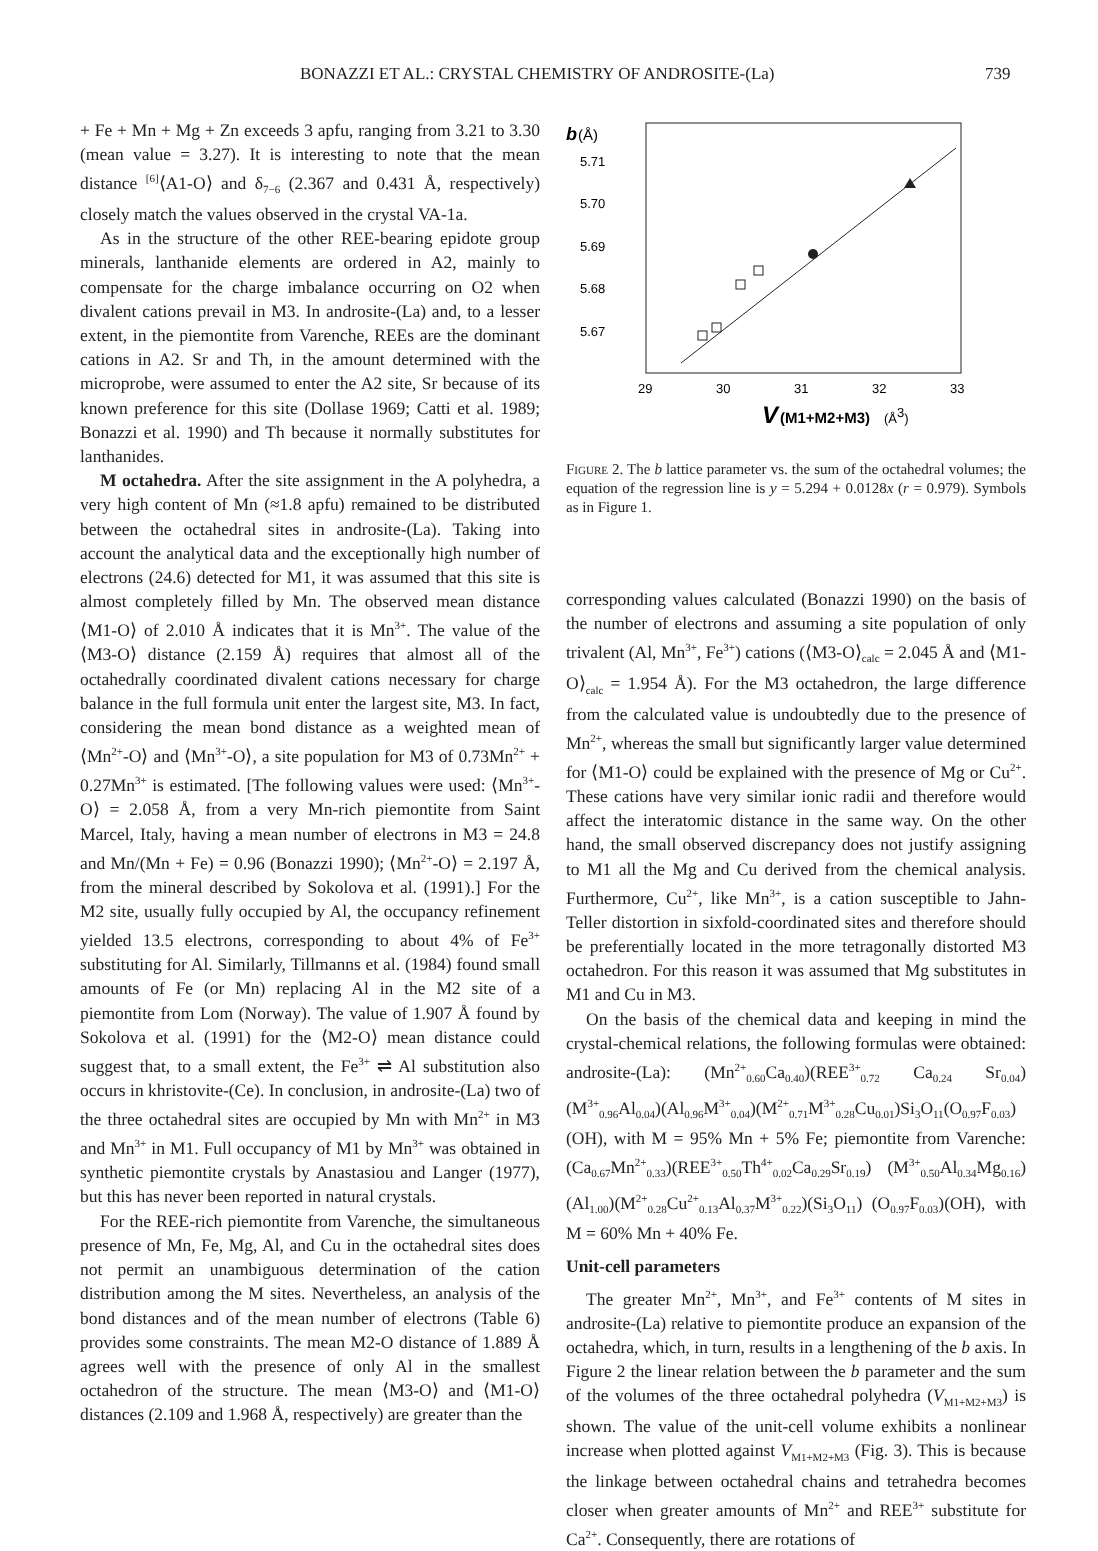BONAZZI ET AL.: CRYSTAL CHEMISTRY OF ANDROSITE-(La) 739
+ Fe + Mn + Mg + Zn exceeds 3 apfu, ranging from 3.21 to 3.30 (mean value = 3.27). It is interesting to note that the mean distance <sup>[6]</sup>⟨A1-O⟩ and δ<sub>7−6</sub> (2.367 and 0.431 Å, respectively) closely match the values observed in the crystal VA-1a.
As in the structure of the other REE-bearing epidote group minerals, lanthanide elements are ordered in A2, mainly to compensate for the charge imbalance occurring on O2 when divalent cations prevail in M3. In androsite-(La) and, to a lesser extent, in the piemontite from Varenche, REEs are the dominant cations in A2. Sr and Th, in the amount determined with the microprobe, were assumed to enter the A2 site, Sr because of its known preference for this site (Dollase 1969; Catti et al. 1989; Bonazzi et al. 1990) and Th because it normally substitutes for lanthanides.
M octahedra. After the site assignment in the A polyhedra, a very high content of Mn (≈1.8 apfu) remained to be distributed between the octahedral sites in androsite-(La). Taking into account the analytical data and the exceptionally high number of electrons (24.6) detected for M1, it was assumed that this site is almost completely filled by Mn. The observed mean distance ⟨M1-O⟩ of 2.010 Å indicates that it is Mn<sup>3+</sup>. The value of the ⟨M3-O⟩ distance (2.159 Å) requires that almost all of the octahedrally coordinated divalent cations necessary for charge balance in the full formula unit enter the largest site, M3. In fact, considering the mean bond distance as a weighted mean of ⟨Mn<sup>2+</sup>-O⟩ and ⟨Mn<sup>3+</sup>-O⟩, a site population for M3 of 0.73Mn<sup>2+</sup> + 0.27Mn<sup>3+</sup> is estimated. [The following values were used: ⟨Mn<sup>3+</sup>-O⟩ = 2.058 Å, from a very Mn-rich piemontite from Saint Marcel, Italy, having a mean number of electrons in M3 = 24.8 and Mn/(Mn + Fe) = 0.96 (Bonazzi 1990); ⟨Mn<sup>2+</sup>-O⟩ = 2.197 Å, from the mineral described by Sokolova et al. (1991).] For the M2 site, usually fully occupied by Al, the occupancy refinement yielded 13.5 electrons, corresponding to about 4% of Fe<sup>3+</sup> substituting for Al. Similarly, Tillmanns et al. (1984) found small amounts of Fe (or Mn) replacing Al in the M2 site of a piemontite from Lom (Norway). The value of 1.907 Å found by Sokolova et al. (1991) for the ⟨M2-O⟩ mean distance could suggest that, to a small extent, the Fe<sup>3+</sup> ⇌ Al substitution also occurs in khristovite-(Ce). In conclusion, in androsite-(La) two of the three octahedral sites are occupied by Mn with Mn<sup>2+</sup> in M3 and Mn<sup>3+</sup> in M1. Full occupancy of M1 by Mn<sup>3+</sup> was obtained in synthetic piemontite crystals by Anastasiou and Langer (1977), but this has never been reported in natural crystals.
For the REE-rich piemontite from Varenche, the simultaneous presence of Mn, Fe, Mg, Al, and Cu in the octahedral sites does not permit an unambiguous determination of the cation distribution among the M sites. Nevertheless, an analysis of the bond distances and of the mean number of electrons (Table 6) provides some constraints. The mean M2-O distance of 1.889 Å agrees well with the presence of only Al in the smallest octahedron of the structure. The mean ⟨M3-O⟩ and ⟨M1-O⟩ distances (2.109 and 1.968 Å, respectively) are greater than the
b
(Å)
5.71
5.70
5.69
5.68
5.67
29
30
31
32
33
V
(M1+M2+M3)
(Å3)
Figure 2. The b lattice parameter vs. the sum of the octahedral volumes; the equation of the regression line is y = 5.294 + 0.0128x (r = 0.979). Symbols as in Figure 1.
corresponding values calculated (Bonazzi 1990) on the basis of the number of electrons and assuming a site population of only trivalent (Al, Mn<sup>3+</sup>, Fe<sup>3+</sup>) cations (⟨M3-O⟩<sub>calc</sub> = 2.045 Å and ⟨M1-O⟩<sub>calc</sub> = 1.954 Å). For the M3 octahedron, the large difference from the calculated value is undoubtedly due to the presence of Mn<sup>2+</sup>, whereas the small but significantly larger value determined for ⟨M1-O⟩ could be explained with the presence of Mg or Cu<sup>2+</sup>. These cations have very similar ionic radii and therefore would affect the interatomic distance in the same way. On the other hand, the small observed discrepancy does not justify assigning to M1 all the Mg and Cu derived from the chemical analysis. Furthermore, Cu<sup>2+</sup>, like Mn<sup>3+</sup>, is a cation susceptible to Jahn-Teller distortion in sixfold-coordinated sites and therefore should be preferentially located in the more tetragonally distorted M3 octahedron. For this reason it was assumed that Mg substitutes in M1 and Cu in M3.
On the basis of the chemical data and keeping in mind the crystal-chemical relations, the following formulas were obtained: androsite-(La): (Mn<sup>2+</sup><sub>0.60</sub>Ca<sub>0.40</sub>)(REE<sup>3+</sup><sub>0.72</sub> Ca<sub>0.24</sub> Sr<sub>0.04</sub>)(M<sup>3+</sup><sub>0.96</sub>Al<sub>0.04</sub>)(Al<sub>0.96</sub>M<sup>3+</sup><sub>0.04</sub>)(M<sup>2+</sup><sub>0.71</sub>M<sup>3+</sup><sub>0.28</sub>Cu<sub>0.01</sub>)Si<sub>3</sub>O<sub>11</sub>(O<sub>0.97</sub>F<sub>0.03</sub>)(OH), with M = 95% Mn + 5% Fe; piemontite from Varenche: (Ca<sub>0.67</sub>Mn<sup>2+</sup><sub>0.33</sub>)(REE<sup>3+</sup><sub>0.50</sub>Th<sup>4+</sup><sub>0.02</sub>Ca<sub>0.29</sub>Sr<sub>0.19</sub>) (M<sup>3+</sup><sub>0.50</sub>Al<sub>0.34</sub>Mg<sub>0.16</sub>)(Al<sub>1.00</sub>)(M<sup>2+</sup><sub>0.28</sub>Cu<sup>2+</sup><sub>0.13</sub>Al<sub>0.37</sub>M<sup>3+</sup><sub>0.22</sub>)(Si<sub>3</sub>O<sub>11</sub>) (O<sub>0.97</sub>F<sub>0.03</sub>)(OH), with M = 60% Mn + 40% Fe.
Unit-cell parameters
The greater Mn<sup>2+</sup>, Mn<sup>3+</sup>, and Fe<sup>3+</sup> contents of M sites in androsite-(La) relative to piemontite produce an expansion of the octahedra, which, in turn, results in a lengthening of the b axis. In Figure 2 the linear relation between the b parameter and the sum of the volumes of the three octahedral polyhedra (V<sub>M1+M2+M3</sub>) is shown. The value of the unit-cell volume exhibits a nonlinear increase when plotted against V<sub>M1+M2+M3</sub> (Fig. 3). This is because the linkage between octahedral chains and tetrahedra becomes closer when greater amounts of Mn<sup>2+</sup> and REE<sup>3+</sup> substitute for Ca<sup>2+</sup>. Consequently, there are rotations of